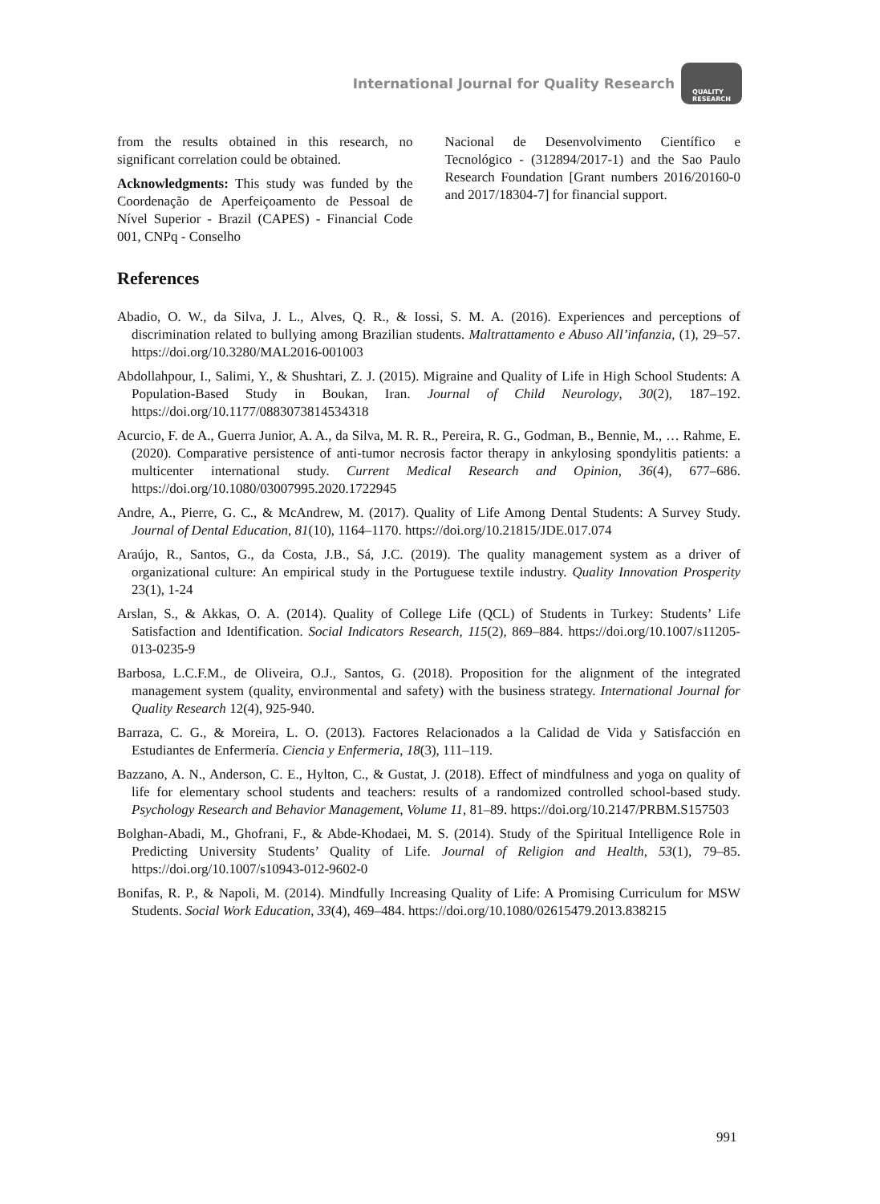International Journal for Quality Research QUALITY
RESEARCH
from the results obtained in this research, no significant correlation could be obtained.
Acknowledgments: This study was funded by the Coordenação de Aperfeiçoamento de Pessoal de Nível Superior - Brazil (CAPES) - Financial Code 001, CNPq - Conselho
Nacional de Desenvolvimento Científico e Tecnológico - (312894/2017-1) and the Sao Paulo Research Foundation [Grant numbers 2016/20160-0 and 2017/18304-7] for financial support.
References
Abadio, O. W., da Silva, J. L., Alves, Q. R., & Iossi, S. M. A. (2016). Experiences and perceptions of discrimination related to bullying among Brazilian students. Maltrattamento e Abuso All’infanzia, (1), 29–57. https://doi.org/10.3280/MAL2016-001003
Abdollahpour, I., Salimi, Y., & Shushtari, Z. J. (2015). Migraine and Quality of Life in High School Students: A Population-Based Study in Boukan, Iran. Journal of Child Neurology, 30(2), 187–192. https://doi.org/10.1177/0883073814534318
Acurcio, F. de A., Guerra Junior, A. A., da Silva, M. R. R., Pereira, R. G., Godman, B., Bennie, M., … Rahme, E. (2020). Comparative persistence of anti-tumor necrosis factor therapy in ankylosing spondylitis patients: a multicenter international study. Current Medical Research and Opinion, 36(4), 677–686. https://doi.org/10.1080/03007995.2020.1722945
Andre, A., Pierre, G. C., & McAndrew, M. (2017). Quality of Life Among Dental Students: A Survey Study. Journal of Dental Education, 81(10), 1164–1170. https://doi.org/10.21815/JDE.017.074
Araújo, R., Santos, G., da Costa, J.B., Sá, J.C. (2019). The quality management system as a driver of organizational culture: An empirical study in the Portuguese textile industry. Quality Innovation Prosperity 23(1), 1-24
Arslan, S., & Akkas, O. A. (2014). Quality of College Life (QCL) of Students in Turkey: Students’ Life Satisfaction and Identification. Social Indicators Research, 115(2), 869–884. https://doi.org/10.1007/s11205-013-0235-9
Barbosa, L.C.F.M., de Oliveira, O.J., Santos, G. (2018). Proposition for the alignment of the integrated management system (quality, environmental and safety) with the business strategy. International Journal for Quality Research 12(4), 925-940.
Barraza, C. G., & Moreira, L. O. (2013). Factores Relacionados a la Calidad de Vida y Satisfacción en Estudiantes de Enfermería. Ciencia y Enfermeria, 18(3), 111–119.
Bazzano, A. N., Anderson, C. E., Hylton, C., & Gustat, J. (2018). Effect of mindfulness and yoga on quality of life for elementary school students and teachers: results of a randomized controlled school-based study. Psychology Research and Behavior Management, Volume 11, 81–89. https://doi.org/10.2147/PRBM.S157503
Bolghan-Abadi, M., Ghofrani, F., & Abde-Khodaei, M. S. (2014). Study of the Spiritual Intelligence Role in Predicting University Students’ Quality of Life. Journal of Religion and Health, 53(1), 79–85. https://doi.org/10.1007/s10943-012-9602-0
Bonifas, R. P., & Napoli, M. (2014). Mindfully Increasing Quality of Life: A Promising Curriculum for MSW Students. Social Work Education, 33(4), 469–484. https://doi.org/10.1080/02615479.2013.838215
991